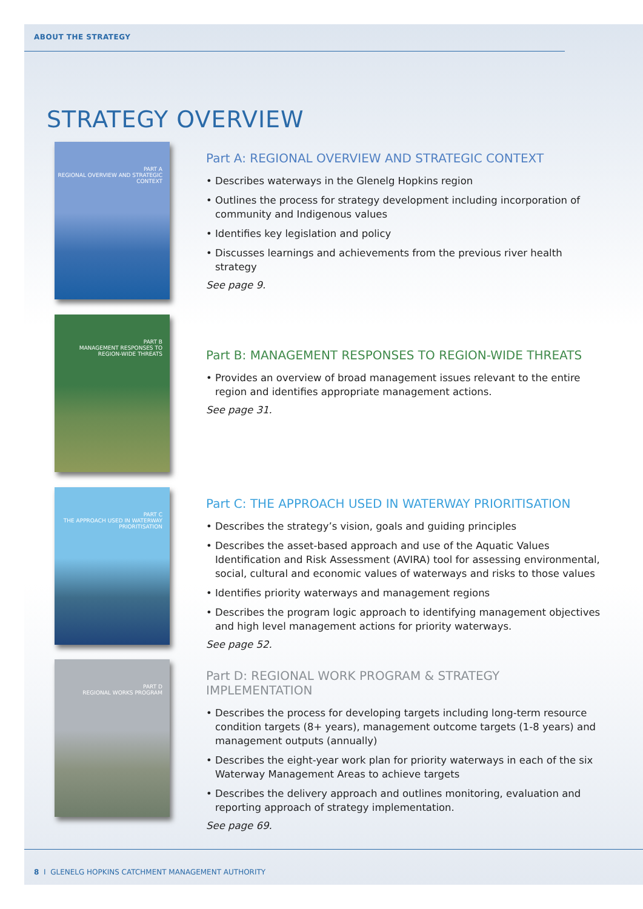ABOUT THE STRATEGY
STRATEGY OVERVIEW
PART A
REGIONAL OVERVIEW AND STRATEGIC CONTEXT
Part A: REGIONAL OVERVIEW AND STRATEGIC CONTEXT
• Describes waterways in the Glenelg Hopkins region
• Outlines the process for strategy development including incorporation of community and Indigenous values
• Identifies key legislation and policy
• Discusses learnings and achievements from the previous river health strategy
See page 9.
PART B
MANAGEMENT RESPONSES TO REGION-WIDE THREATS
Part B: MANAGEMENT RESPONSES TO REGION-WIDE THREATS
• Provides an overview of broad management issues relevant to the entire region and identifies appropriate management actions.
See page 31.
PART C
THE APPROACH USED IN WATERWAY PRIORITISATION
Part C: THE APPROACH USED IN WATERWAY PRIORITISATION
• Describes the strategy’s vision, goals and guiding principles
• Describes the asset-based approach and use of the Aquatic Values Identification and Risk Assessment (AVIRA) tool for assessing environmental, social, cultural and economic values of waterways and risks to those values
• Identifies priority waterways and management regions
• Describes the program logic approach to identifying management objectives and high level management actions for priority waterways.
See page 52.
PART D
REGIONAL WORKS PROGRAM
Part D: REGIONAL WORK PROGRAM & STRATEGY IMPLEMENTATION
• Describes the process for developing targets including long-term resource condition targets (8+ years), management outcome targets (1-8 years) and management outputs (annually)
• Describes the eight-year work plan for priority waterways in each of the six Waterway Management Areas to achieve targets
• Describes the delivery approach and outlines monitoring, evaluation and reporting approach of strategy implementation.
See page 69.
8 I GLENELG HOPKINS CATCHMENT MANAGEMENT AUTHORITY